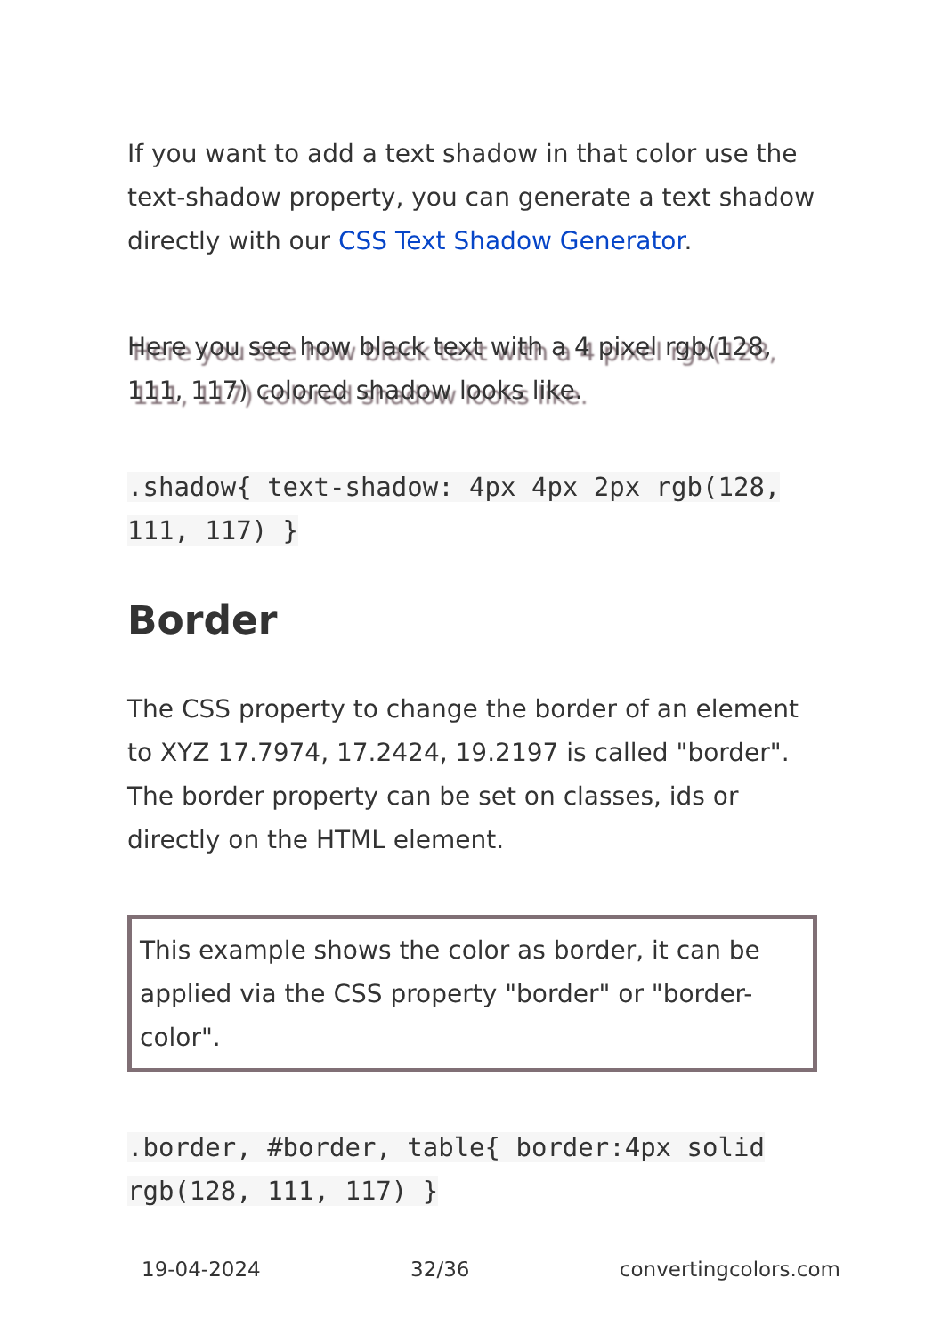If you want to add a text shadow in that color use the text-shadow property, you can generate a text shadow directly with our CSS Text Shadow Generator.
Here you see how black text with a 4 pixel rgb(128, 111, 117) colored shadow looks like.
.shadow{ text-shadow: 4px 4px 2px rgb(128, 111, 117) }
Border
The CSS property to change the border of an element to XYZ 17.7974, 17.2424, 19.2197 is called "border". The border property can be set on classes, ids or directly on the HTML element.
This example shows the color as border, it can be applied via the CSS property "border" or "border-color".
.border, #border, table{ border:4px solid rgb(128, 111, 117) }
19-04-2024 32/36 convertingcolors.com